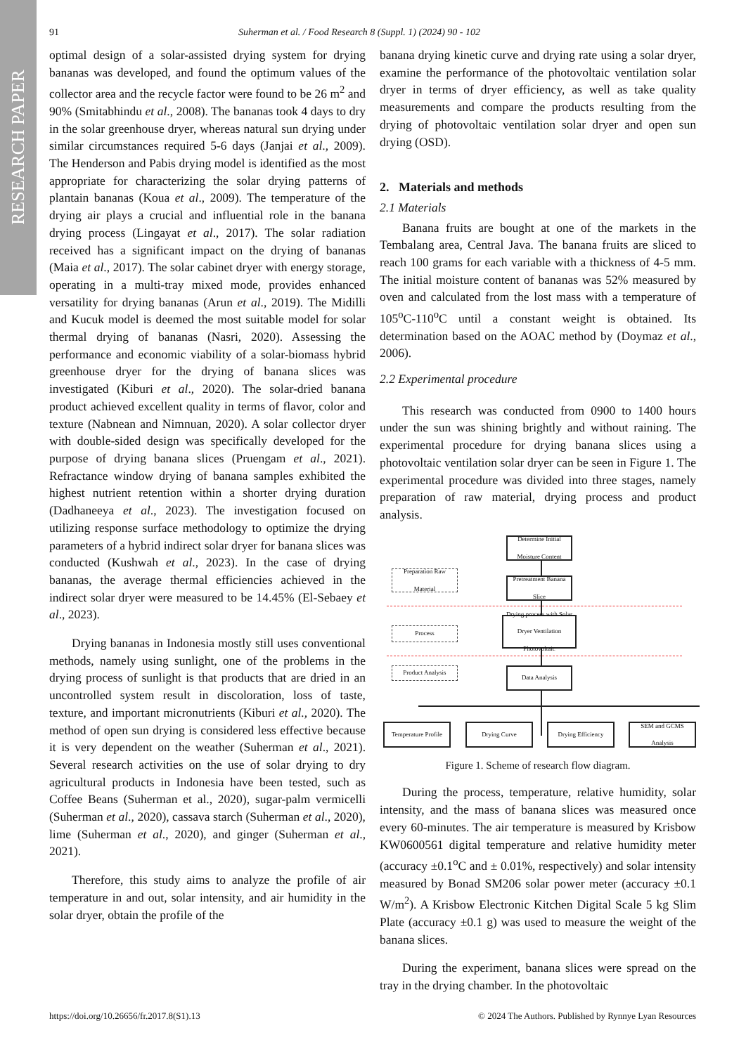RESEARCH PAPER
91 Suherman et al. / Food Research 8 (Suppl. 1) (2024) 90 - 102
optimal design of a solar-assisted drying system for drying bananas was developed, and found the optimum values of the collector area and the recycle factor were found to be 26 m<sup>2</sup> and 90% (Smitabhindu et al., 2008). The bananas took 4 days to dry in the solar greenhouse dryer, whereas natural sun drying under similar circumstances required 5-6 days (Janjai et al., 2009). The Henderson and Pabis drying model is identified as the most appropriate for characterizing the solar drying patterns of plantain bananas (Koua et al., 2009). The temperature of the drying air plays a crucial and influential role in the banana drying process (Lingayat et al., 2017). The solar radiation received has a significant impact on the drying of bananas (Maia et al., 2017). The solar cabinet dryer with energy storage, operating in a multi-tray mixed mode, provides enhanced versatility for drying bananas (Arun et al., 2019). The Midilli and Kucuk model is deemed the most suitable model for solar thermal drying of bananas (Nasri, 2020). Assessing the performance and economic viability of a solar-biomass hybrid greenhouse dryer for the drying of banana slices was investigated (Kiburi et al., 2020). The solar-dried banana product achieved excellent quality in terms of flavor, color and texture (Nabnean and Nimnuan, 2020). A solar collector dryer with double-sided design was specifically developed for the purpose of drying banana slices (Pruengam et al., 2021). Refractance window drying of banana samples exhibited the highest nutrient retention within a shorter drying duration (Dadhaneeya et al., 2023). The investigation focused on utilizing response surface methodology to optimize the drying parameters of a hybrid indirect solar dryer for banana slices was conducted (Kushwah et al., 2023). In the case of drying bananas, the average thermal efficiencies achieved in the indirect solar dryer were measured to be 14.45% (El-Sebaey et al., 2023).
Drying bananas in Indonesia mostly still uses conventional methods, namely using sunlight, one of the problems in the drying process of sunlight is that products that are dried in an uncontrolled system result in discoloration, loss of taste, texture, and important micronutrients (Kiburi et al., 2020). The method of open sun drying is considered less effective because it is very dependent on the weather (Suherman et al., 2021). Several research activities on the use of solar drying to dry agricultural products in Indonesia have been tested, such as Coffee Beans (Suherman et al., 2020), sugar-palm vermicelli (Suherman et al., 2020), cassava starch (Suherman et al., 2020), lime (Suherman et al., 2020), and ginger (Suherman et al., 2021).
Therefore, this study aims to analyze the profile of air temperature in and out, solar intensity, and air humidity in the solar dryer, obtain the profile of the
banana drying kinetic curve and drying rate using a solar dryer, examine the performance of the photovoltaic ventilation solar dryer in terms of dryer efficiency, as well as take quality measurements and compare the products resulting from the drying of photovoltaic ventilation solar dryer and open sun drying (OSD).
2. Materials and methods
2.1 Materials
Banana fruits are bought at one of the markets in the Tembalang area, Central Java. The banana fruits are sliced to reach 100 grams for each variable with a thickness of 4-5 mm. The initial moisture content of bananas was 52% measured by oven and calculated from the lost mass with a temperature of 105<sup>o</sup>C-110<sup>o</sup>C until a constant weight is obtained. Its determination based on the AOAC method by (Doymaz et al., 2006).
2.2 Experimental procedure
This research was conducted from 0900 to 1400 hours under the sun was shining brightly and without raining. The experimental procedure for drying banana slices using a photovoltaic ventilation solar dryer can be seen in Figure 1. The experimental procedure was divided into three stages, namely preparation of raw material, drying process and product analysis.
Determine Initial Moisture Content
Preparation Raw Material
Pretreatment Banana Slice
Process
Drying process with Solar Dryer Ventilation Photovoltaic
Product Analysis Data Analysis
Temperature Profile
Drying Curve Drying Efficiency
SEM and GCMS Analysis
Figure 1. Scheme of research flow diagram.
During the process, temperature, relative humidity, solar intensity, and the mass of banana slices was measured once every 60-minutes. The air temperature is measured by Krisbow KW0600561 digital temperature and relative humidity meter (accuracy ±0.1<sup>o</sup>C and ± 0.01%, respectively) and solar intensity measured by Bonad SM206 solar power meter (accuracy ±0.1 W/m<sup>2</sup>). A Krisbow Electronic Kitchen Digital Scale 5 kg Slim Plate (accuracy ±0.1 g) was used to measure the weight of the banana slices.
During the experiment, banana slices were spread on the tray in the drying chamber. In the photovoltaic
https://doi.org/10.26656/fr.2017.8(S1).13 © 2024 The Authors. Published by Rynnye Lyan Resources